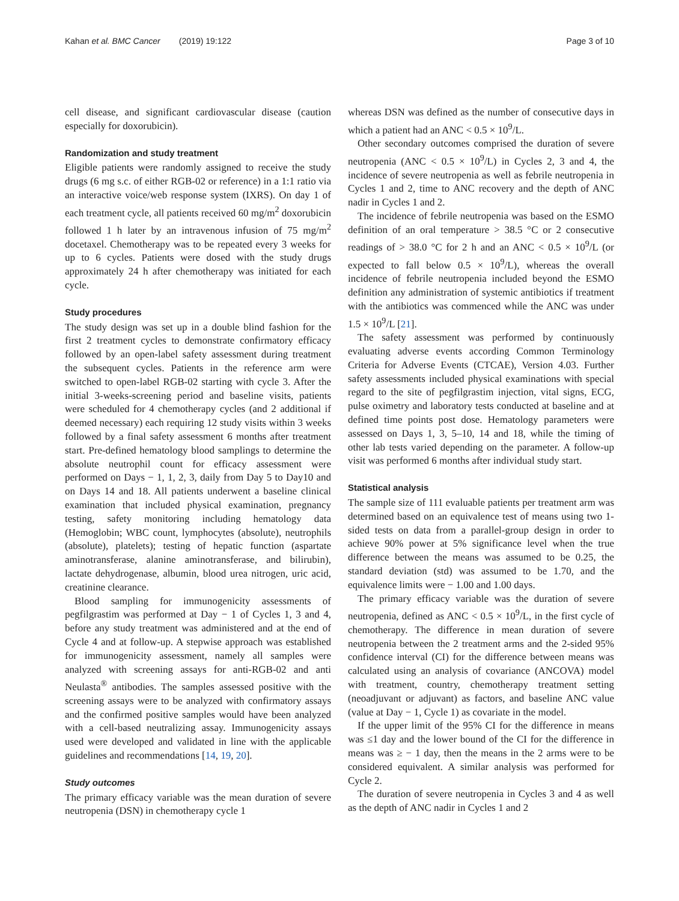Kahan et al. BMC Cancer (2019) 19:122
Page 3 of 10
cell disease, and significant cardiovascular disease (caution especially for doxorubicin).
Randomization and study treatment
Eligible patients were randomly assigned to receive the study drugs (6 mg s.c. of either RGB-02 or reference) in a 1:1 ratio via an interactive voice/web response system (IXRS). On day 1 of each treatment cycle, all patients received 60 mg/m<sup>2</sup> doxorubicin followed 1 h later by an intravenous infusion of 75 mg/m<sup>2</sup> docetaxel. Chemotherapy was to be repeated every 3 weeks for up to 6 cycles. Patients were dosed with the study drugs approximately 24 h after chemotherapy was initiated for each cycle.
Study procedures
The study design was set up in a double blind fashion for the first 2 treatment cycles to demonstrate confirmatory efficacy followed by an open-label safety assessment during treatment the subsequent cycles. Patients in the reference arm were switched to open-label RGB-02 starting with cycle 3. After the initial 3-weeks-screening period and baseline visits, patients were scheduled for 4 chemotherapy cycles (and 2 additional if deemed necessary) each requiring 12 study visits within 3 weeks followed by a final safety assessment 6 months after treatment start. Pre-defined hematology blood samplings to determine the absolute neutrophil count for efficacy assessment were performed on Days − 1, 1, 2, 3, daily from Day 5 to Day10 and on Days 14 and 18. All patients underwent a baseline clinical examination that included physical examination, pregnancy testing, safety monitoring including hematology data (Hemoglobin; WBC count, lymphocytes (absolute), neutrophils (absolute), platelets); testing of hepatic function (aspartate aminotransferase, alanine aminotransferase, and bilirubin), lactate dehydrogenase, albumin, blood urea nitrogen, uric acid, creatinine clearance.
Blood sampling for immunogenicity assessments of pegfilgrastim was performed at Day − 1 of Cycles 1, 3 and 4, before any study treatment was administered and at the end of Cycle 4 and at follow-up. A stepwise approach was established for immunogenicity assessment, namely all samples were analyzed with screening assays for anti-RGB-02 and anti Neulasta<sup>®</sup> antibodies. The samples assessed positive with the screening assays were to be analyzed with confirmatory assays and the confirmed positive samples would have been analyzed with a cell-based neutralizing assay. Immunogenicity assays used were developed and validated in line with the applicable guidelines and recommendations [14, 19, 20].
Study outcomes
The primary efficacy variable was the mean duration of severe neutropenia (DSN) in chemotherapy cycle 1
whereas DSN was defined as the number of consecutive days in which a patient had an ANC < 0.5 × 10<sup>9</sup>/L.
Other secondary outcomes comprised the duration of severe neutropenia (ANC < 0.5 × 10<sup>9</sup>/L) in Cycles 2, 3 and 4, the incidence of severe neutropenia as well as febrile neutropenia in Cycles 1 and 2, time to ANC recovery and the depth of ANC nadir in Cycles 1 and 2.
The incidence of febrile neutropenia was based on the ESMO definition of an oral temperature > 38.5 °C or 2 consecutive readings of > 38.0 °C for 2 h and an ANC < 0.5 × 10<sup>9</sup>/L (or expected to fall below 0.5 × 10<sup>9</sup>/L), whereas the overall incidence of febrile neutropenia included beyond the ESMO definition any administration of systemic antibiotics if treatment with the antibiotics was commenced while the ANC was under 1.5 × 10<sup>9</sup>/L [21].
The safety assessment was performed by continuously evaluating adverse events according Common Terminology Criteria for Adverse Events (CTCAE), Version 4.03. Further safety assessments included physical examinations with special regard to the site of pegfilgrastim injection, vital signs, ECG, pulse oximetry and laboratory tests conducted at baseline and at defined time points post dose. Hematology parameters were assessed on Days 1, 3, 5–10, 14 and 18, while the timing of other lab tests varied depending on the parameter. A follow-up visit was performed 6 months after individual study start.
Statistical analysis
The sample size of 111 evaluable patients per treatment arm was determined based on an equivalence test of means using two 1-sided tests on data from a parallel-group design in order to achieve 90% power at 5% significance level when the true difference between the means was assumed to be 0.25, the standard deviation (std) was assumed to be 1.70, and the equivalence limits were − 1.00 and 1.00 days.
The primary efficacy variable was the duration of severe neutropenia, defined as ANC < 0.5 × 10<sup>9</sup>/L, in the first cycle of chemotherapy. The difference in mean duration of severe neutropenia between the 2 treatment arms and the 2-sided 95% confidence interval (CI) for the difference between means was calculated using an analysis of covariance (ANCOVA) model with treatment, country, chemotherapy treatment setting (neoadjuvant or adjuvant) as factors, and baseline ANC value (value at Day − 1, Cycle 1) as covariate in the model.
If the upper limit of the 95% CI for the difference in means was ≤1 day and the lower bound of the CI for the difference in means was ≥ − 1 day, then the means in the 2 arms were to be considered equivalent. A similar analysis was performed for Cycle 2.
The duration of severe neutropenia in Cycles 3 and 4 as well as the depth of ANC nadir in Cycles 1 and 2